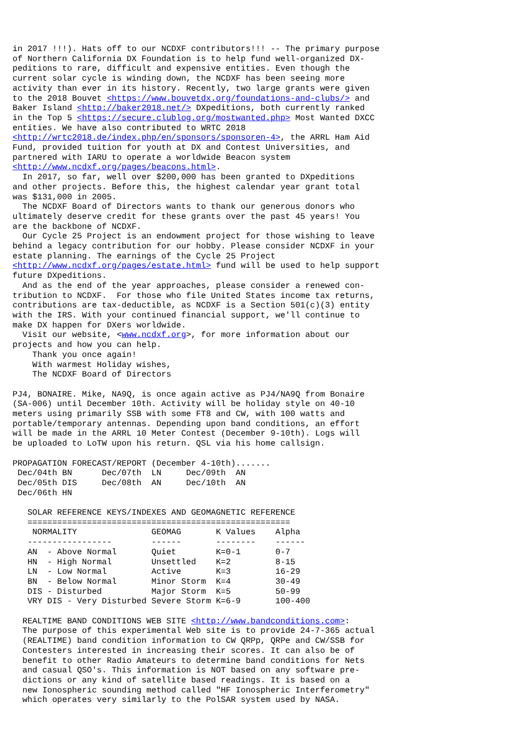in 2017 !!!). Hats off to our NCDXF contributors!!! -- The primary purpose
of Northern California DX Foundation is to help fund well-organized DX-
peditions to rare, difficult and expensive entities. Even though the
current solar cycle is winding down, the NCDXF has been seeing more
activity than ever in its history. Recently, two large grants were given
to the 2018 Bouvet <https://www.bouvetdx.org/foundations-and-clubs/> and
Baker Island <http://baker2018.net/> DXpeditions, both currently ranked
in the Top 5 <https://secure.clublog.org/mostwanted.php> Most Wanted DXCC
entities. We have also contributed to WRTC 2018
<http://wrtc2018.de/index.php/en/sponsors/sponsoren-4>, the ARRL Ham Aid
Fund, provided tuition for youth at DX and Contest Universities, and
partnered with IARU to operate a worldwide Beacon system
<http://www.ncdxf.org/pages/beacons.html>.
  In 2017, so far, well over $200,000 has been granted to DXpeditions
and other projects. Before this, the highest calendar year grant total
was $131,000 in 2005.
  The NCDXF Board of Directors wants to thank our generous donors who
ultimately deserve credit for these grants over the past 45 years! You
are the backbone of NCDXF.
  Our Cycle 25 Project is an endowment project for those wishing to leave
behind a legacy contribution for our hobby. Please consider NCDXF in your
estate planning. The earnings of the Cycle 25 Project
<http://www.ncdxf.org/pages/estate.html> fund will be used to help support
future DXpeditions.
  And as the end of the year approaches, please consider a renewed con-
tribution to NCDXF.  For those who file United States income tax returns,
contributions are tax-deductible, as NCDXF is a Section 501(c)(3) entity
with the IRS. With your continued financial support, we'll continue to
make DX happen for DXers worldwide.
  Visit our website, <www.ncdxf.org>, for more information about our
projects and how you can help.
    Thank you once again!
    With warmest Holiday wishes,
    The NCDXF Board of Directors

PJ4, BONAIRE. Mike, NA9Q, is once again active as PJ4/NA9Q from Bonaire
(SA-006) until December 10th. Activity will be holiday style on 40-10
meters using primarily SSB with some FT8 and CW, with 100 watts and
portable/temporary antennas. Depending upon band conditions, an effort
will be made in the ARRL 10 Meter Contest (December 9-10th). Logs will
be uploaded to LoTW upon his return. QSL via his home callsign.

PROPAGATION FORECAST/REPORT (December 4-10th).......
 Dec/04th BN      Dec/07th  LN     Dec/09th  AN
 Dec/05th DIS     Dec/08th  AN     Dec/10th  AN
 Dec/06th HN

   SOLAR REFERENCE KEYS/INDEXES AND GEOMAGNETIC REFERENCE
   =====================================================
    NORMALITY               GEOMAG       K Values    Alpha
   -----------------        ------       --------    ------
   AN  - Above Normal       Quiet        K=0-1       0-7
   HN  - High Normal        Unsettled    K=2         8-15
   LN  - Low Normal         Active       K=3         16-29
   BN  - Below Normal       Minor Storm  K=4         30-49
   DIS - Disturbed          Major Storm  K=5         50-99
   VRY DIS - Very Disturbed Severe Storm K=6-9       100-400

  REALTIME BAND CONDITIONS WEB SITE <http://www.bandconditions.com>:
  The purpose of this experimental Web site is to provide 24-7-365 actual
  (REALTIME) band condition information to CW QRPp, QRPe and CW/SSB for
  Contesters interested in increasing their scores. It can also be of
  benefit to other Radio Amateurs to determine band conditions for Nets
  and casual QSO's. This information is NOT based on any software pre-
  dictions or any kind of satellite based readings. It is based on a
  new Ionospheric sounding method called "HF Ionospheric Interferometry"
  which operates very similarly to the PolSAR system used by NASA.